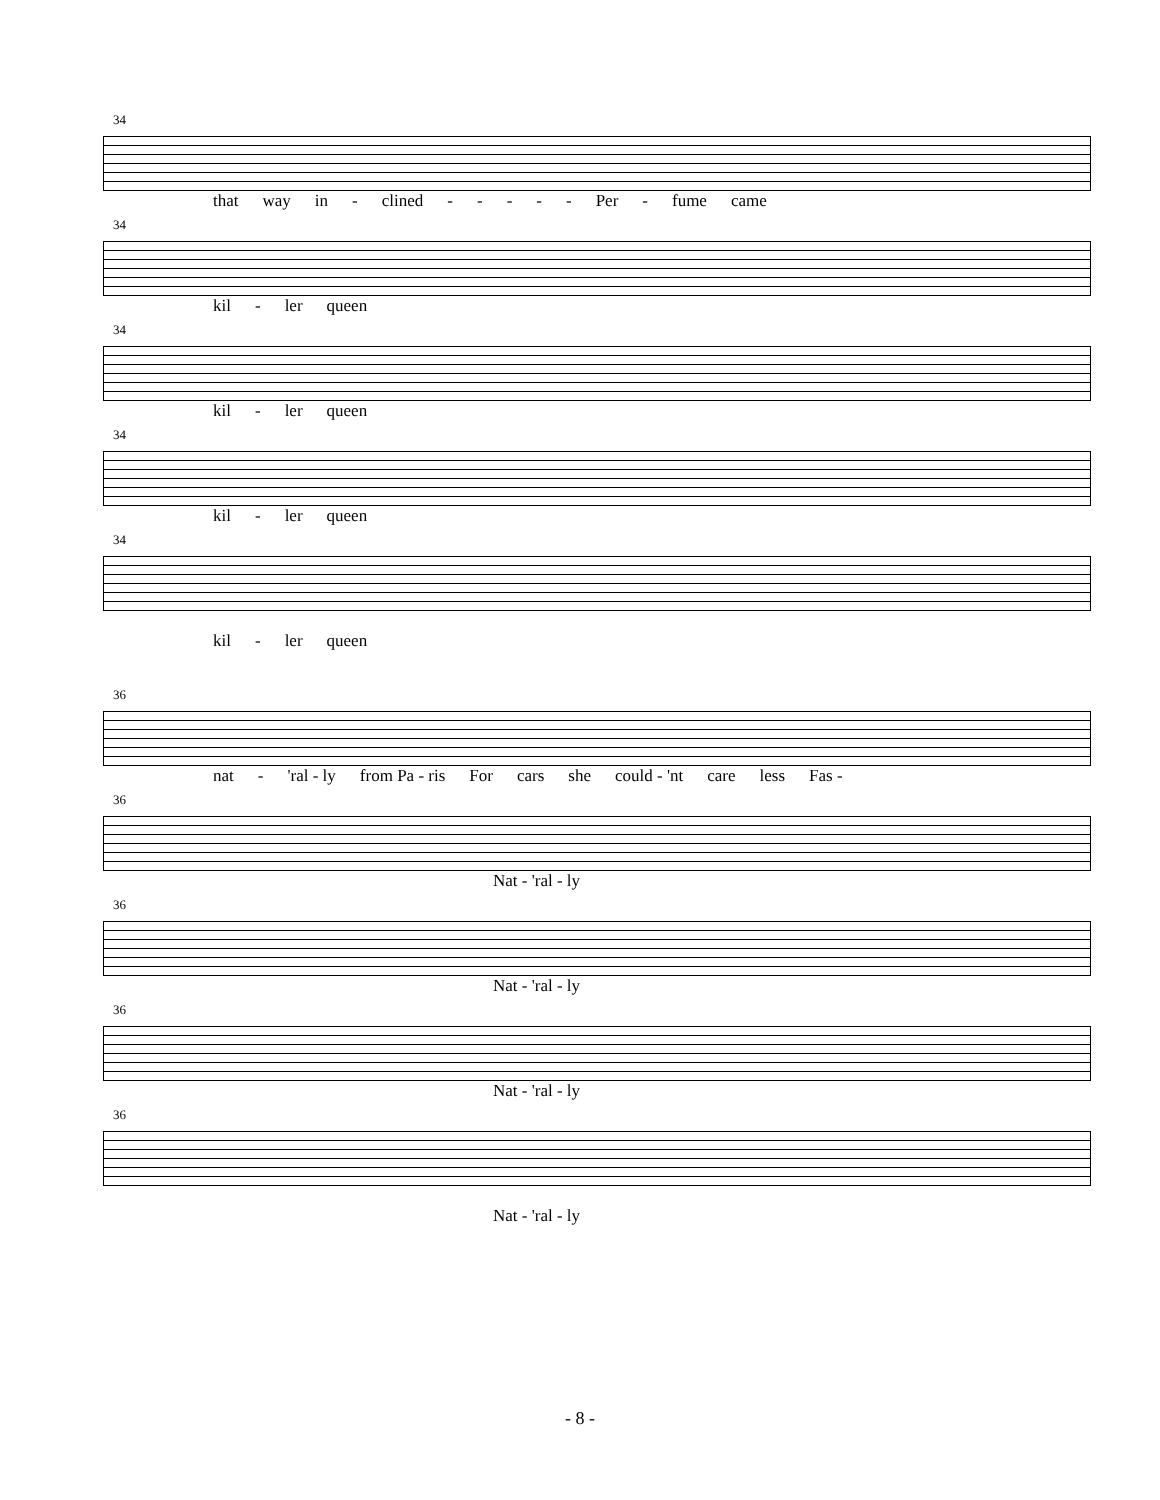34
that way in - clined - - - - - Per - fume came
34
kil - ler queen
34
kil - ler queen
34
kil - ler queen
34
kil - ler queen
36
nat - 'ral - ly from Pa - ris For cars she could - 'nt care less Fas -
36
Nat - 'ral - ly
36
Nat - 'ral - ly
36
Nat - 'ral - ly
36
Nat - 'ral - ly
- 8 -